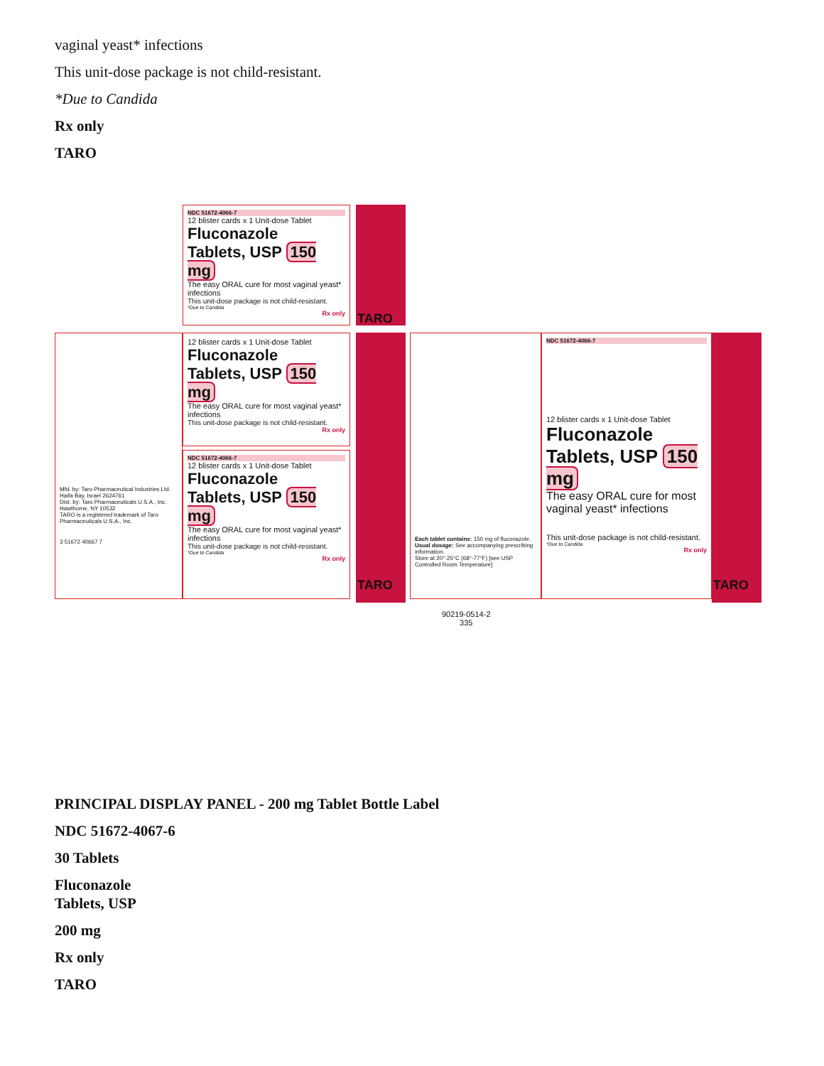vaginal yeast* infections
This unit-dose package is not child-resistant.
*Due to Candida
Rx only
TARO
NDC 51672-4066-7
12 blister cards x 1 Unit-dose Tablet
Fluconazole
Tablets, USP 150 mg
The easy ORAL cure for most vaginal yeast* infections
This unit-dose package is not child-resistant.
*Due to Candida
Rx only
12 blister cards x 1 Unit-dose Tablet
Fluconazole
Tablets, USP 150 mg
The easy ORAL cure for most vaginal yeast* infections
This unit-dose package is not child-resistant.
Rx only
NDC 51672-4066-7
12 blister cards x 1 Unit-dose Tablet
Fluconazole
Tablets, USP 150 mg
The easy ORAL cure for most vaginal yeast* infections
This unit-dose package is not child-resistant.
*Due to Candida
Rx only
Mfd. by: Taro Pharmaceutical Industries Ltd. Haifa Bay, Israel 2624761
Dist. by: Taro Pharmaceuticals U.S.A., Inc. Hawthorne, NY 10532
TARO is a registered trademark of Taro Pharmaceuticals U.S.A., Inc.
3 51672 40667 7
Each tablet contains: 150 mg of fluconazole.
Usual dosage: See accompanying prescribing information.
Store at 20°-25°C (68°-77°F) [see USP Controlled Room Temperature]
90219-0514-2
335
NDC 51672-4066-7
12 blister cards x 1 Unit-dose Tablet
Fluconazole
Tablets, USP 150 mg
The easy ORAL cure for most vaginal yeast* infections
This unit-dose package is not child-resistant.
*Due to Candida
Rx only
TARO
TARO TARO
PRINCIPAL DISPLAY PANEL - 200 mg Tablet Bottle Label
NDC 51672-4067-6
30 Tablets
Fluconazole
Tablets, USP
200 mg
Rx only
TARO